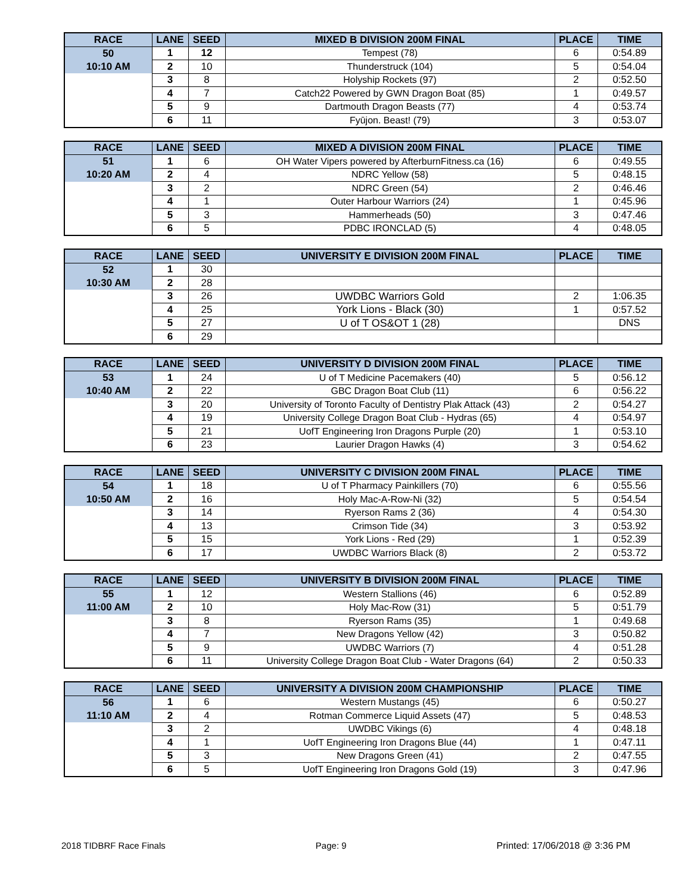| RACE | LANE | SEED | MIXED B DIVISION 200M FINAL | PLACE | TIME |
| --- | --- | --- | --- | --- | --- |
| 50 | 1 | 12 | Tempest (78) | 6 | 0:54.89 |
| 10:10 AM | 2 | 10 | Thunderstruck (104) | 5 | 0:54.04 |
| | 3 | 8 | Holyship Rockets (97) | 2 | 0:52.50 |
| | 4 | 7 | Catch22 Powered by GWN Dragon Boat (85) | 1 | 0:49.57 |
| | 5 | 9 | Dartmouth Dragon Beasts (77) | 4 | 0:53.74 |
| | 6 | 11 | Fyūjon. Beast! (79) | 3 | 0:53.07 |
| RACE | LANE | SEED | MIXED A DIVISION 200M FINAL | PLACE | TIME |
| --- | --- | --- | --- | --- | --- |
| 51 | 1 | 6 | OH Water Vipers powered by AfterburnFitness.ca (16) | 6 | 0:49.55 |
| 10:20 AM | 2 | 4 | NDRC Yellow (58) | 5 | 0:48.15 |
| | 3 | 2 | NDRC Green (54) | 2 | 0:46.46 |
| | 4 | 1 | Outer Harbour Warriors (24) | 1 | 0:45.96 |
| | 5 | 3 | Hammerheads (50) | 3 | 0:47.46 |
| | 6 | 5 | PDBC IRONCLAD (5) | 4 | 0:48.05 |
| RACE | LANE | SEED | UNIVERSITY E DIVISION 200M FINAL | PLACE | TIME |
| --- | --- | --- | --- | --- | --- |
| 52 | 1 | 30 | | | |
| 10:30 AM | 2 | 28 | | | |
| | 3 | 26 | UWDBC Warriors Gold | 2 | 1:06.35 |
| | 4 | 25 | York Lions - Black (30) | 1 | 0:57.52 |
| | 5 | 27 | U of T OS&OT 1 (28) | | DNS |
| | 6 | 29 | | | |
| RACE | LANE | SEED | UNIVERSITY D DIVISION 200M FINAL | PLACE | TIME |
| --- | --- | --- | --- | --- | --- |
| 53 | 1 | 24 | U of T Medicine Pacemakers (40) | 5 | 0:56.12 |
| 10:40 AM | 2 | 22 | GBC Dragon Boat Club (11) | 6 | 0:56.22 |
| | 3 | 20 | University of Toronto Faculty of Dentistry Plak Attack (43) | 2 | 0:54.27 |
| | 4 | 19 | University College Dragon Boat Club - Hydras (65) | 4 | 0:54.97 |
| | 5 | 21 | UofT Engineering Iron Dragons Purple (20) | 1 | 0:53.10 |
| | 6 | 23 | Laurier Dragon Hawks (4) | 3 | 0:54.62 |
| RACE | LANE | SEED | UNIVERSITY C DIVISION 200M FINAL | PLACE | TIME |
| --- | --- | --- | --- | --- | --- |
| 54 | 1 | 18 | U of T Pharmacy Painkillers (70) | 6 | 0:55.56 |
| 10:50 AM | 2 | 16 | Holy Mac-A-Row-Ni (32) | 5 | 0:54.54 |
| | 3 | 14 | Ryerson Rams 2 (36) | 4 | 0:54.30 |
| | 4 | 13 | Crimson Tide (34) | 3 | 0:53.92 |
| | 5 | 15 | York Lions - Red (29) | 1 | 0:52.39 |
| | 6 | 17 | UWDBC Warriors Black (8) | 2 | 0:53.72 |
| RACE | LANE | SEED | UNIVERSITY B DIVISION 200M FINAL | PLACE | TIME |
| --- | --- | --- | --- | --- | --- |
| 55 | 1 | 12 | Western Stallions (46) | 6 | 0:52.89 |
| 11:00 AM | 2 | 10 | Holy Mac-Row (31) | 5 | 0:51.79 |
| | 3 | 8 | Ryerson Rams (35) | 1 | 0:49.68 |
| | 4 | 7 | New Dragons Yellow (42) | 3 | 0:50.82 |
| | 5 | 9 | UWDBC Warriors (7) | 4 | 0:51.28 |
| | 6 | 11 | University College Dragon Boat Club - Water Dragons (64) | 2 | 0:50.33 |
| RACE | LANE | SEED | UNIVERSITY A DIVISION 200M CHAMPIONSHIP | PLACE | TIME |
| --- | --- | --- | --- | --- | --- |
| 56 | 1 | 6 | Western Mustangs (45) | 6 | 0:50.27 |
| 11:10 AM | 2 | 4 | Rotman Commerce Liquid Assets (47) | 5 | 0:48.53 |
| | 3 | 2 | UWDBC Vikings (6) | 4 | 0:48.18 |
| | 4 | 1 | UofT Engineering Iron Dragons Blue (44) | 1 | 0:47.11 |
| | 5 | 3 | New Dragons Green (41) | 2 | 0:47.55 |
| | 6 | 5 | UofT Engineering Iron Dragons Gold (19) | 3 | 0:47.96 |
2018 TIDBRF Race Finals Page: 9 Printed: 17/06/2018 @ 3:36 PM